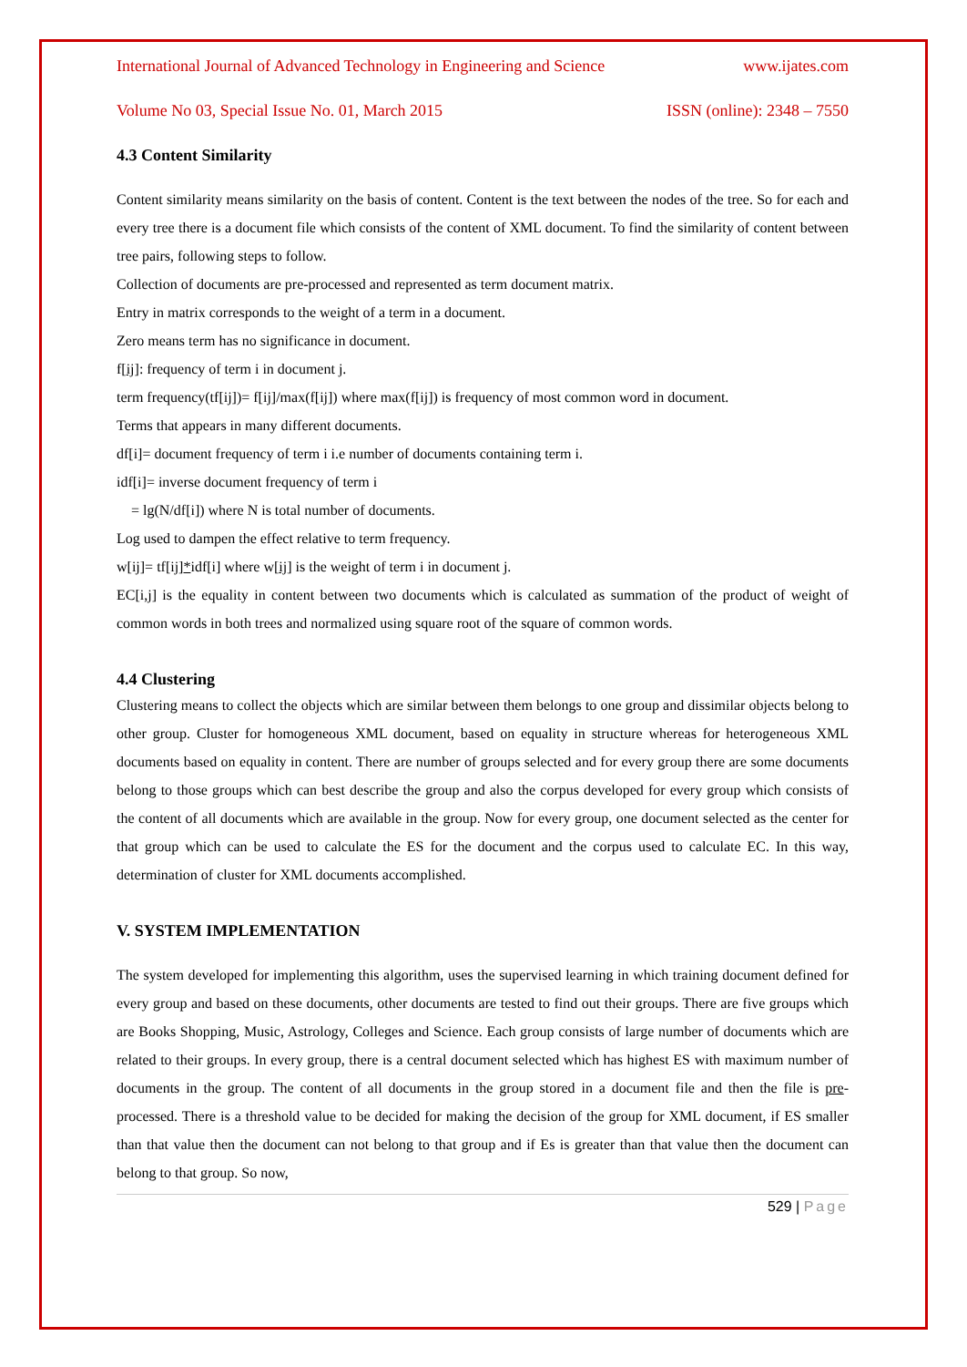International Journal of Advanced Technology in Engineering and Science www.ijates.com
Volume No 03, Special Issue No. 01, March 2015 ISSN (online): 2348 – 7550
4.3 Content Similarity
Content similarity means similarity on the basis of content. Content is the text between the nodes of the tree. So for each and every tree there is a document file which consists of the content of XML document. To find the similarity of content between tree pairs, following steps to follow.
Collection of documents are pre-processed and represented as term document matrix.
Entry in matrix corresponds to the weight of a term in a document.
Zero means term has no significance in document.
f[ij]: frequency of term i in document j.
term frequency(tf[ij])= f[ij]/max(f[ij]) where max(f[ij]) is frequency of most common word in document.
Terms that appears in many different documents.
df[i]= document frequency of term i i.e number of documents containing term i.
idf[i]= inverse document frequency of term i
= lg(N/df[i]) where N is total number of documents.
Log used to dampen the effect relative to term frequency.
w[ij]= tf[ij]*idf[i] where w[ij] is the weight of term i in document j.
EC[i,j] is the equality in content between two documents which is calculated as summation of the product of weight of common words in both trees and normalized using square root of the square of common words.
4.4 Clustering
Clustering means to collect the objects which are similar between them belongs to one group and dissimilar objects belong to other group. Cluster for homogeneous XML document, based on equality in structure whereas for heterogeneous XML documents based on equality in content. There are number of groups selected and for every group there are some documents belong to those groups which can best describe the group and also the corpus developed for every group which consists of the content of all documents which are available in the group. Now for every group, one document selected as the center for that group which can be used to calculate the ES for the document and the corpus used to calculate EC. In this way, determination of cluster for XML documents accomplished.
V. SYSTEM IMPLEMENTATION
The system developed for implementing this algorithm, uses the supervised learning in which training document defined for every group and based on these documents, other documents are tested to find out their groups. There are five groups which are Books Shopping, Music, Astrology, Colleges and Science. Each group consists of large number of documents which are related to their groups. In every group, there is a central document selected which has highest ES with maximum number of documents in the group. The content of all documents in the group stored in a document file and then the file is pre-processed. There is a threshold value to be decided for making the decision of the group for XML document, if ES smaller than that value then the document can not belong to that group and if Es is greater than that value then the document can belong to that group. So now,
529 | Page